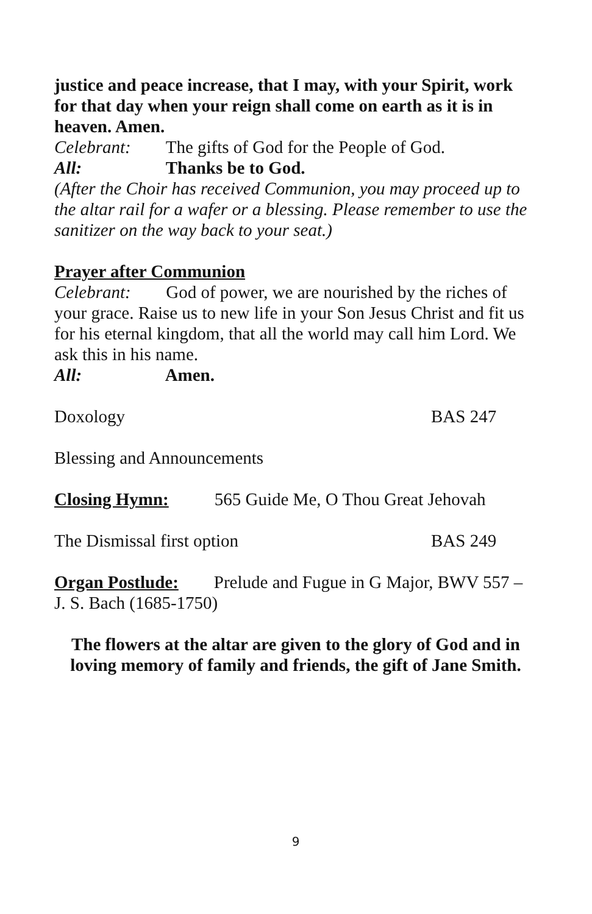justice and peace increase, that I may, with your Spirit, work for that day when your reign shall come on earth as it is in heaven. Amen.
Celebrant: The gifts of God for the People of God.
All: Thanks be to God.
(After the Choir has received Communion, you may proceed up to the altar rail for a wafer or a blessing. Please remember to use the sanitizer on the way back to your seat.)
Prayer after Communion
Celebrant: God of power, we are nourished by the riches of your grace. Raise us to new life in your Son Jesus Christ and fit us for his eternal kingdom, that all the world may call him Lord. We ask this in his name.
All: Amen.
Doxology BAS 247
Blessing and Announcements
Closing Hymn: 565 Guide Me, O Thou Great Jehovah
The Dismissal first option BAS 249
Organ Postlude: Prelude and Fugue in G Major, BWV 557 – J. S. Bach (1685-1750)
The flowers at the altar are given to the glory of God and in loving memory of family and friends, the gift of Jane Smith.
9